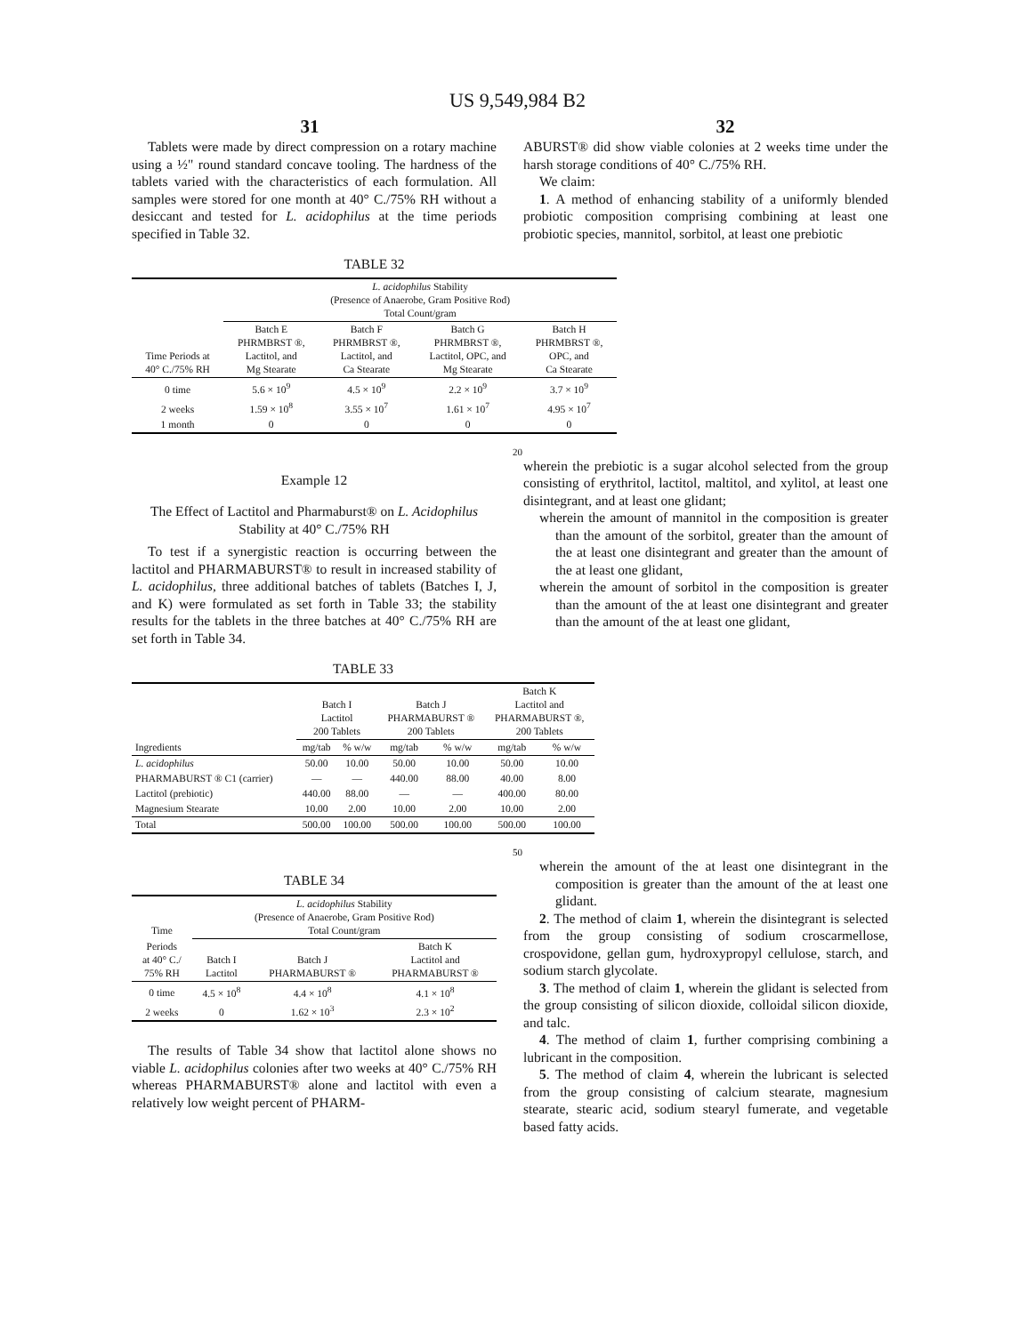US 9,549,984 B2
31 32
Tablets were made by direct compression on a rotary machine using a ½" round standard concave tooling. The hardness of the tablets varied with the characteristics of each formulation. All samples were stored for one month at 40° C./75% RH without a desiccant and tested for L. acidophilus at the time periods specified in Table 32.
ABURST® did show viable colonies at 2 weeks time under the harsh storage conditions of 40° C./75% RH.
We claim:
1. A method of enhancing stability of a uniformly blended probiotic composition comprising combining at least one probiotic species, mannitol, sorbitol, at least one prebiotic
TABLE 32
| | L. acidophilus Stability (Presence of Anaerobe, Gram Positive Rod) Total Count/gram | | | |
| --- | --- | --- | --- | --- |
| Time Periods at 40° C./75% RH | Batch E PHRMBRST ®, Lactitol, and Mg Stearate | Batch F PHRMBRST ®, Lactitol, and Ca Stearate | Batch G PHRMBRST ®, Lactitol, OPC, and Mg Stearate | Batch H PHRMBRST ®, OPC, and Ca Stearate |
| 0 time | 5.6 × 10<sup>9</sup> | 4.5 × 10<sup>9</sup> | 2.2 × 10<sup>9</sup> | 3.7 × 10<sup>9</sup> |
| 2 weeks | 1.59 × 10<sup>8</sup> | 3.55 × 10<sup>7</sup> | 1.61 × 10<sup>7</sup> | 4.95 × 10<sup>7</sup> |
| 1 month | 0 | 0 | 0 | 0 |
20
Example 12
The Effect of Lactitol and Pharmaburst® on L. Acidophilus Stability at 40° C./75% RH
To test if a synergistic reaction is occurring between the lactitol and PHARMABURST® to result in increased stability of L. acidophilus, three additional batches of tablets (Batches I, J, and K) were formulated as set forth in Table 33; the stability results for the tablets in the three batches at 40° C./75% RH are set forth in Table 34.
wherein the prebiotic is a sugar alcohol selected from the group consisting of erythritol, lactitol, maltitol, and xylitol, at least one disintegrant, and at least one glidant;
wherein the amount of mannitol in the composition is greater than the amount of the sorbitol, greater than the amount of the at least one disintegrant and greater than the amount of the at least one glidant,
wherein the amount of sorbitol in the composition is greater than the amount of the at least one disintegrant and greater than the amount of the at least one glidant,
TABLE 33
| | Batch I Lactitol 200 Tablets | | Batch J PHARMABURST ® 200 Tablets | | Batch K Lactitol and PHARMABURST ®, 200 Tablets | |
| --- | --- | --- | --- | --- | --- | --- |
| Ingredients | mg/tab | % w/w | mg/tab | % w/w | mg/tab | % w/w |
| L. acidophilus | 50.00 | 10.00 | 50.00 | 10.00 | 50.00 | 10.00 |
| PHARMABURST ® C1 (carrier) | — | — | 440.00 | 88.00 | 40.00 | 8.00 |
| Lactitol (prebiotic) | 440.00 | 88.00 | — | — | 400.00 | 80.00 |
| Magnesium Stearate | 10.00 | 2.00 | 10.00 | 2.00 | 10.00 | 2.00 |
| Total | 500.00 | 100.00 | 500.00 | 100.00 | 500.00 | 100.00 |
50
TABLE 34
| Time | L. acidophilus Stability (Presence of Anaerobe, Gram Positive Rod) Total Count/gram | | |
| --- | --- | --- | --- |
| Periods at 40° C./ 75% RH | Batch I Lactitol | Batch J PHARMABURST ® | Batch K Lactitol and PHARMABURST ® |
| 0 time | 4.5 × 10<sup>8</sup> | 4.4 × 10<sup>8</sup> | 4.1 × 10<sup>8</sup> |
| 2 weeks | 0 | 1.62 × 10<sup>3</sup> | 2.3 × 10<sup>2</sup> |
The results of Table 34 show that lactitol alone shows no viable L. acidophilus colonies after two weeks at 40° C./75% RH whereas PHARMABURST® alone and lactitol with even a relatively low weight percent of PHARM-
wherein the amount of the at least one disintegrant in the composition is greater than the amount of the at least one glidant.
2. The method of claim 1, wherein the disintegrant is selected from the group consisting of sodium croscarmellose, crospovidone, gellan gum, hydroxypropyl cellulose, starch, and sodium starch glycolate.
3. The method of claim 1, wherein the glidant is selected from the group consisting of silicon dioxide, colloidal silicon dioxide, and talc.
4. The method of claim 1, further comprising combining a lubricant in the composition.
5. The method of claim 4, wherein the lubricant is selected from the group consisting of calcium stearate, magnesium stearate, stearic acid, sodium stearyl fumerate, and vegetable based fatty acids.